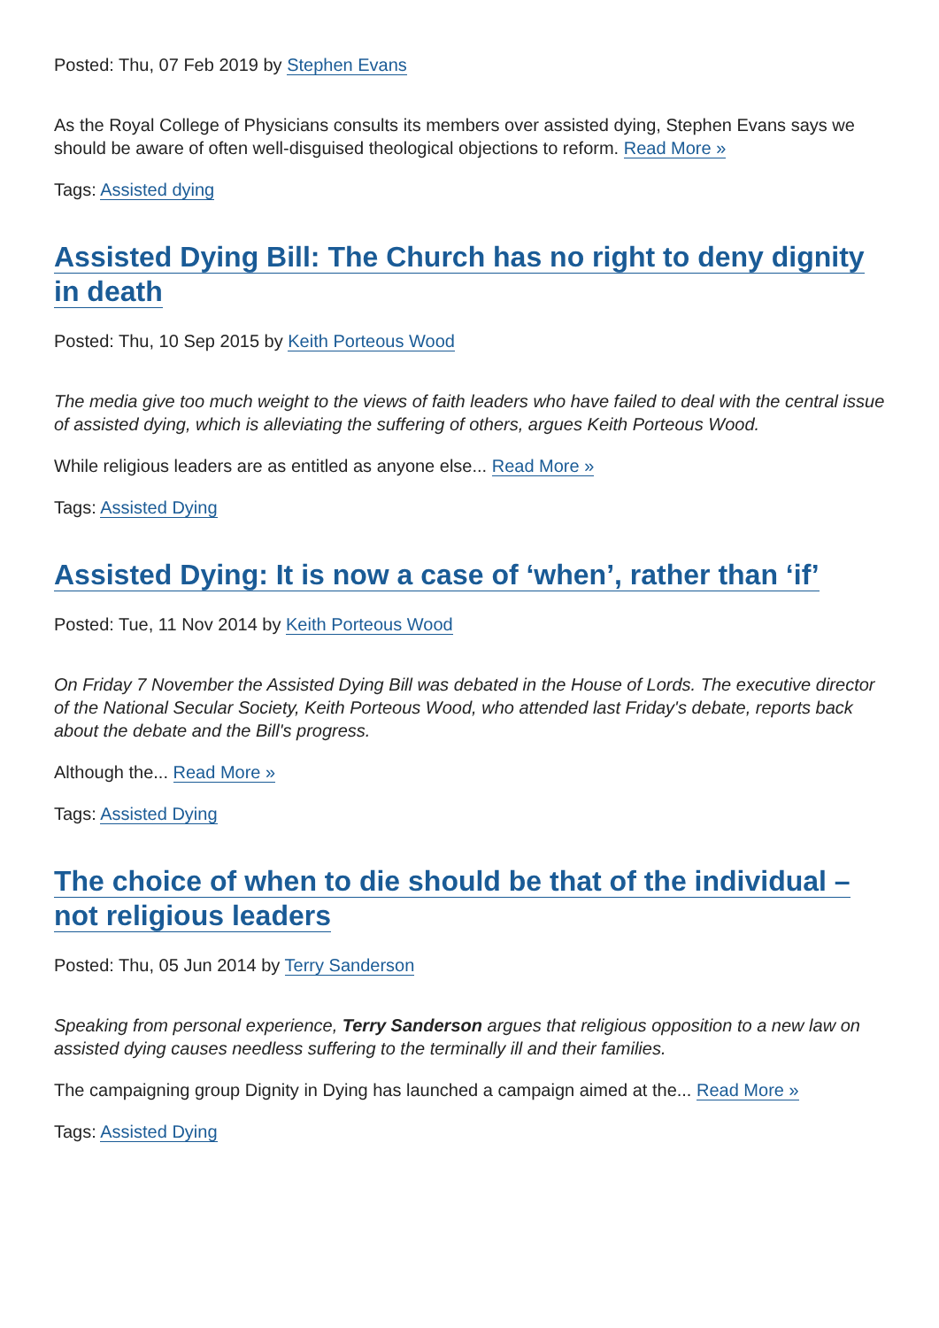Posted: Thu, 07 Feb 2019 by Stephen Evans
As the Royal College of Physicians consults its members over assisted dying, Stephen Evans says we should be aware of often well-disguised theological objections to reform. Read More »
Tags: Assisted dying
Assisted Dying Bill: The Church has no right to deny dignity in death
Posted: Thu, 10 Sep 2015 by Keith Porteous Wood
The media give too much weight to the views of faith leaders who have failed to deal with the central issue of assisted dying, which is alleviating the suffering of others, argues Keith Porteous Wood.
While religious leaders are as entitled as anyone else... Read More »
Tags: Assisted Dying
Assisted Dying: It is now a case of ‘when’, rather than ‘if’
Posted: Tue, 11 Nov 2014 by Keith Porteous Wood
On Friday 7 November the Assisted Dying Bill was debated in the House of Lords. The executive director of the National Secular Society, Keith Porteous Wood, who attended last Friday's debate, reports back about the debate and the Bill's progress.
Although the... Read More »
Tags: Assisted Dying
The choice of when to die should be that of the individual – not religious leaders
Posted: Thu, 05 Jun 2014 by Terry Sanderson
Speaking from personal experience, Terry Sanderson argues that religious opposition to a new law on assisted dying causes needless suffering to the terminally ill and their families.
The campaigning group Dignity in Dying has launched a campaign aimed at the... Read More »
Tags: Assisted Dying